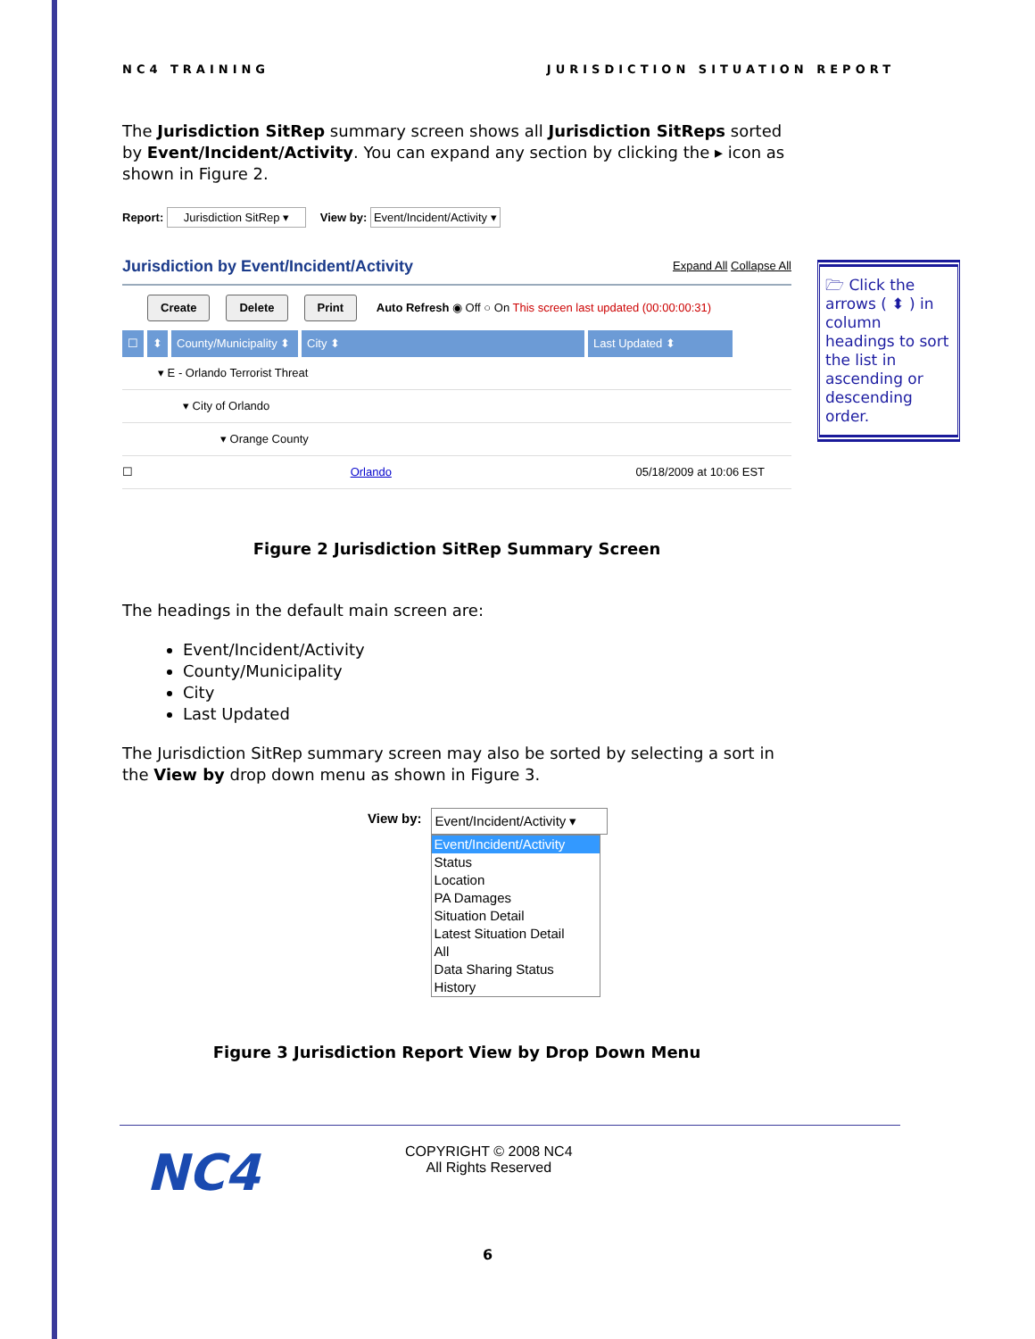NC4 TRAINING JURISDICTION SITUATION REPORT
The Jurisdiction SitRep summary screen shows all Jurisdiction SitReps sorted by Event/Incident/Activity. You can expand any section by clicking the ▸ icon as shown in Figure 2.
Report: Jurisdiction SitRep ▾ View by: Event/Incident/Activity ▾
Jurisdiction by Event/Incident/Activity Expand All Collapse All
Create Delete Print Auto Refresh ◉ Off ○ On This screen last updated (00:00:00:31)
☐ ⬍ County/Municipality ⬍ City ⬍ Last Updated ⬍
▾ E - Orlando Terrorist Threat
▾ City of Orlando
▾ Orange County
☐ Orlando 05/18/2009 at 10:06 EST
Figure 2 Jurisdiction SitRep Summary Screen
The headings in the default main screen are:
Event/Incident/Activity
County/Municipality
City
Last Updated
The Jurisdiction SitRep summary screen may also be sorted by selecting a sort in the View by drop down menu as shown in Figure 3.
View by: Event/Incident/Activity ▾
Event/Incident/Activity
Status
Location
PA Damages
Situation Detail
Latest Situation Detail
All
Data Sharing Status
History
Figure 3 Jurisdiction Report View by Drop Down Menu
🗁 Click the arrows ( ⬍ ) in column headings to sort the list in ascending or descending order.
NC4
COPYRIGHT © 2008 NC4
All Rights Reserved
6